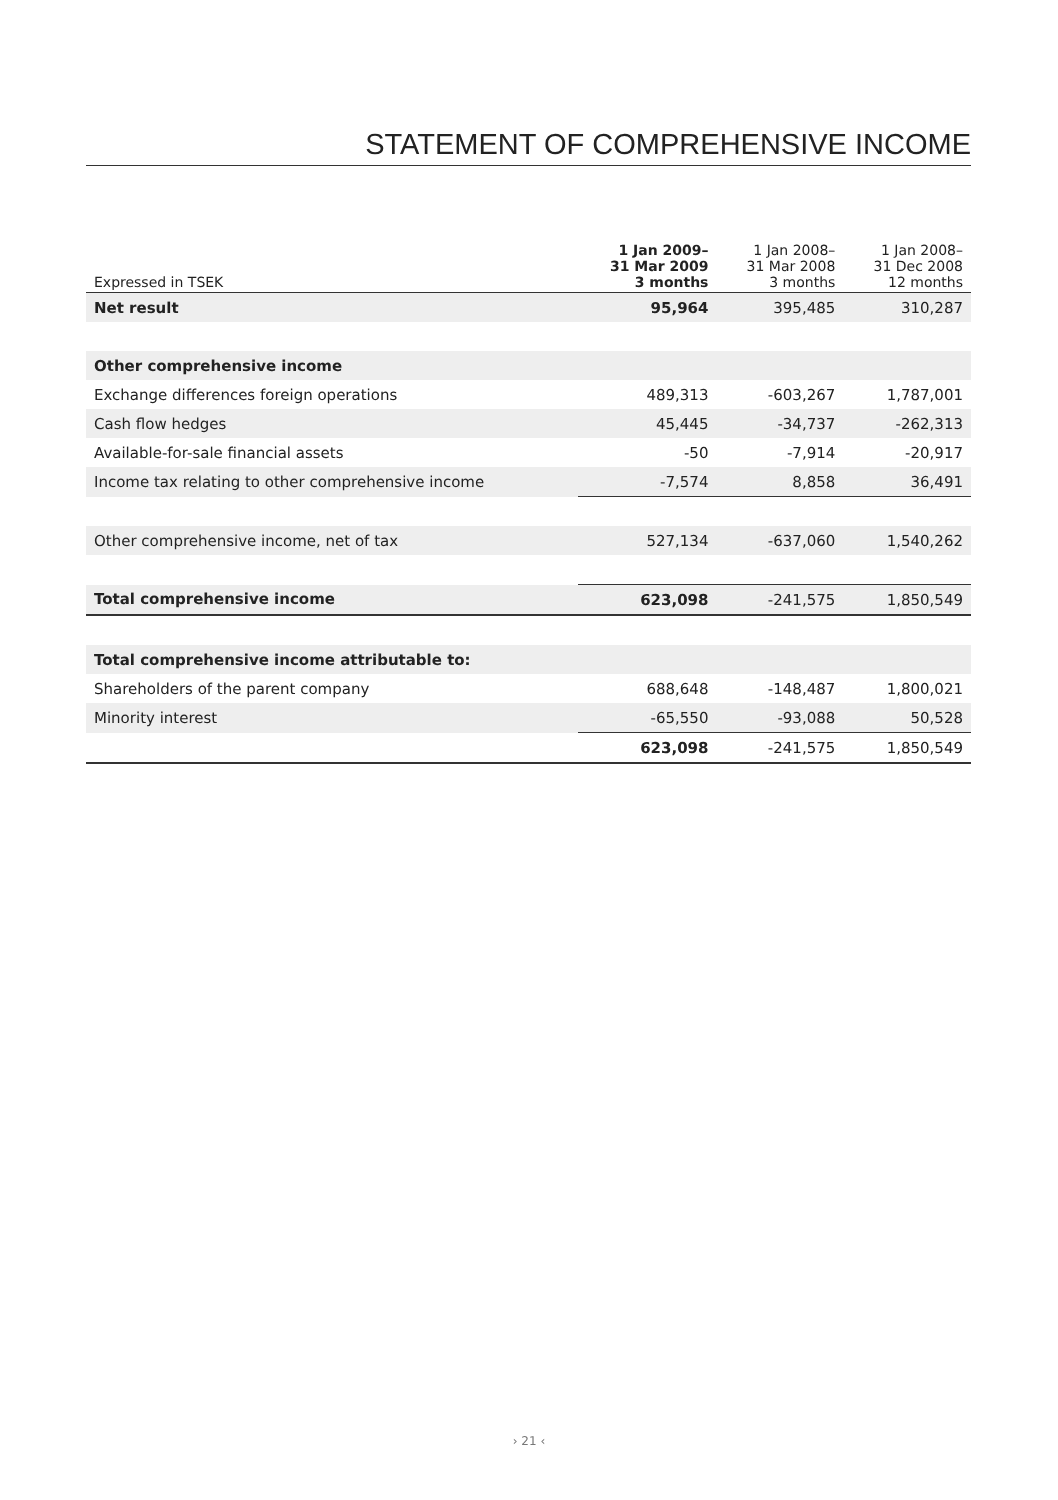STATEMENT OF COMPREHENSIVE INCOME
| Expressed in TSEK | 1 Jan 2009– 31 Mar 2009 3 months | 1 Jan 2008– 31 Mar 2008 3 months | 1 Jan 2008– 31 Dec 2008 12 months |
| --- | --- | --- | --- |
| Net result | 95,964 | 395,485 | 310,287 |
| Other comprehensive income | | | |
| Exchange differences foreign operations | 489,313 | -603,267 | 1,787,001 |
| Cash flow hedges | 45,445 | -34,737 | -262,313 |
| Available-for-sale financial assets | -50 | -7,914 | -20,917 |
| Income tax relating to other comprehensive income | -7,574 | 8,858 | 36,491 |
| Other comprehensive income, net of tax | 527,134 | -637,060 | 1,540,262 |
| Total comprehensive income | 623,098 | -241,575 | 1,850,549 |
| Total comprehensive income attributable to: | | | |
| Shareholders of the parent company | 688,648 | -148,487 | 1,800,021 |
| Minority interest | -65,550 | -93,088 | 50,528 |
| | 623,098 | -241,575 | 1,850,549 |
› 21 ‹